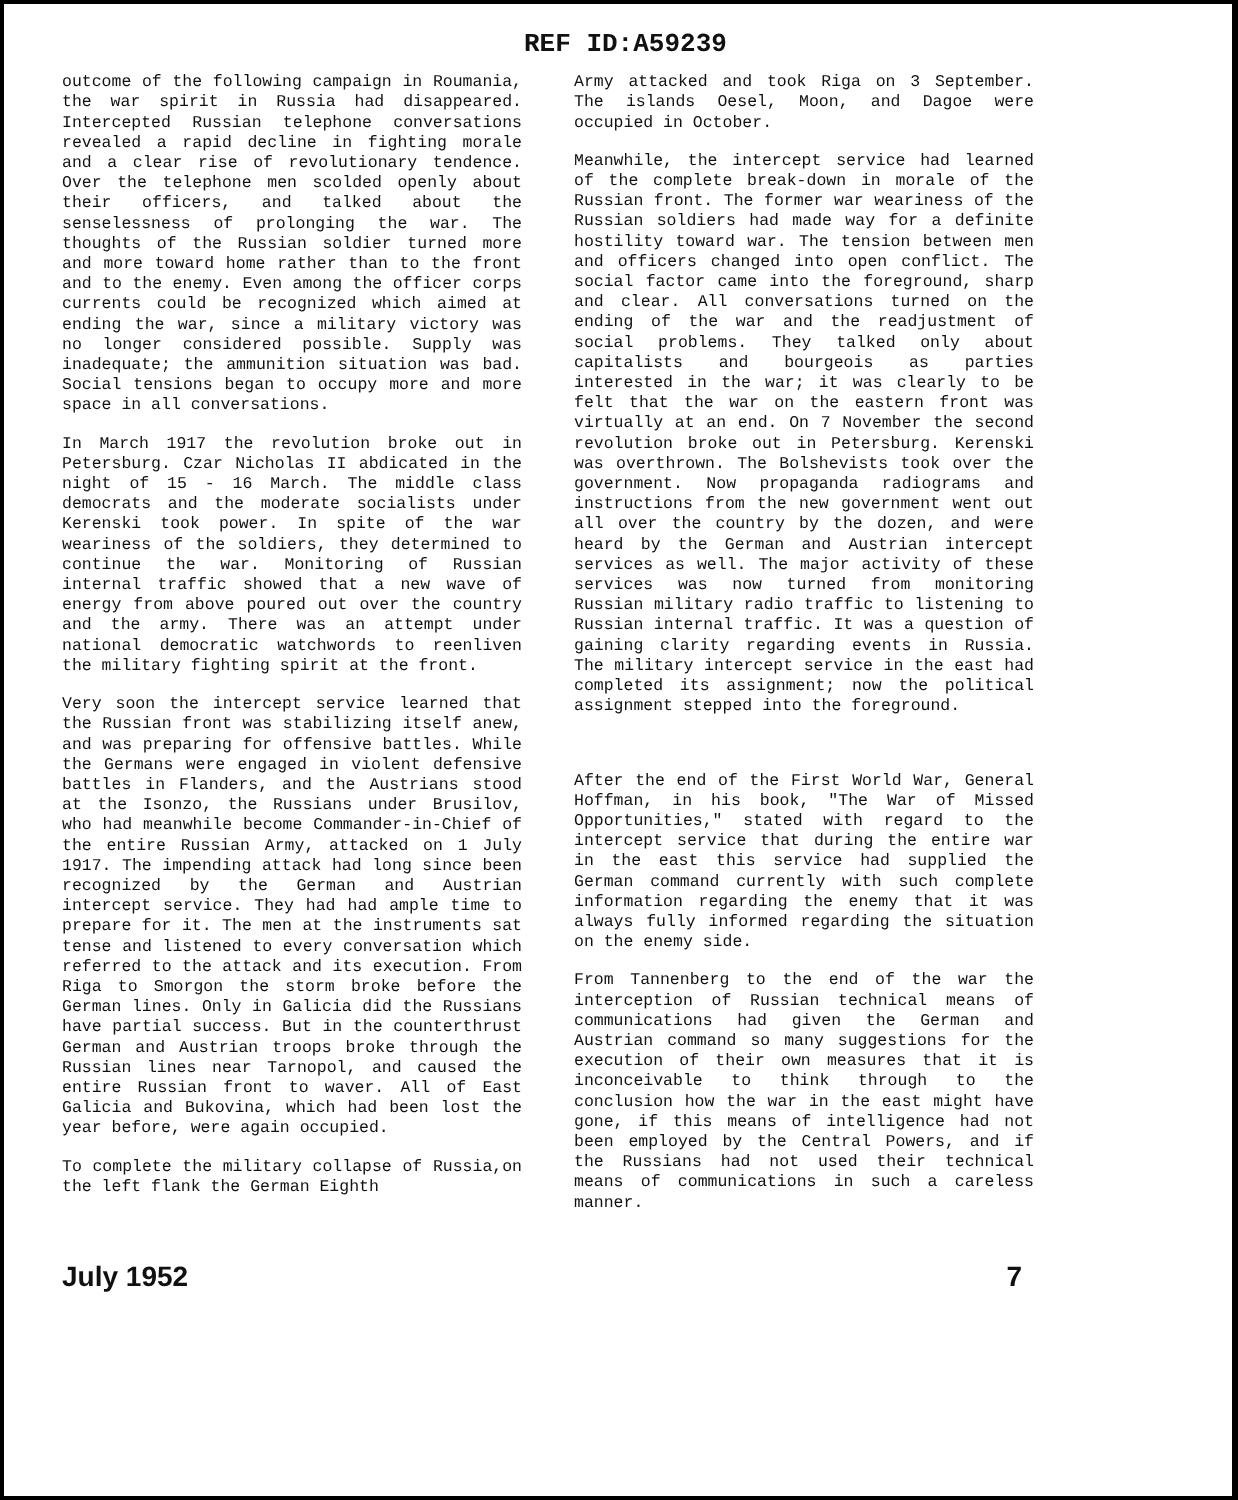REF ID:A59239
outcome of the following campaign in Roumania, the war spirit in Russia had disappeared. Intercepted Russian telephone conversations revealed a rapid decline in fighting morale and a clear rise of revolutionary tendence. Over the telephone men scolded openly about their officers, and talked about the senselessness of prolonging the war. The thoughts of the Russian soldier turned more and more toward home rather than to the front and to the enemy. Even among the officer corps currents could be recognized which aimed at ending the war, since a military victory was no longer considered possible. Supply was inadequate; the ammunition situation was bad. Social tensions began to occupy more and more space in all conversations.
In March 1917 the revolution broke out in Petersburg. Czar Nicholas II abdicated in the night of 15 - 16 March. The middle class democrats and the moderate socialists under Kerenski took power. In spite of the war weariness of the soldiers, they determined to continue the war. Monitoring of Russian internal traffic showed that a new wave of energy from above poured out over the country and the army. There was an attempt under national democratic watchwords to reenliven the military fighting spirit at the front.
Very soon the intercept service learned that the Russian front was stabilizing itself anew, and was preparing for offensive battles. While the Germans were engaged in violent defensive battles in Flanders, and the Austrians stood at the Isonzo, the Russians under Brusilov, who had meanwhile become Commander-in-Chief of the entire Russian Army, attacked on 1 July 1917. The impending attack had long since been recognized by the German and Austrian intercept service. They had had ample time to prepare for it. The men at the instruments sat tense and listened to every conversation which referred to the attack and its execution. From Riga to Smorgon the storm broke before the German lines. Only in Galicia did the Russians have partial success. But in the counterthrust German and Austrian troops broke through the Russian lines near Tarnopol, and caused the entire Russian front to waver. All of East Galicia and Bukovina, which had been lost the year before, were again occupied.
To complete the military collapse of Russia,on the left flank the German Eighth
Army attacked and took Riga on 3 September. The islands Oesel, Moon, and Dagoe were occupied in October.
Meanwhile, the intercept service had learned of the complete break-down in morale of the Russian front. The former war weariness of the Russian soldiers had made way for a definite hostility toward war. The tension between men and officers changed into open conflict. The social factor came into the foreground, sharp and clear. All conversations turned on the ending of the war and the readjustment of social problems. They talked only about capitalists and bourgeois as parties interested in the war; it was clearly to be felt that the war on the eastern front was virtually at an end. On 7 November the second revolution broke out in Petersburg. Kerenski was overthrown. The Bolshevists took over the government. Now propaganda radiograms and instructions from the new government went out all over the country by the dozen, and were heard by the German and Austrian intercept services as well. The major activity of these services was now turned from monitoring Russian military radio traffic to listening to Russian internal traffic. It was a question of gaining clarity regarding events in Russia. The military intercept service in the east had completed its assignment; now the political assignment stepped into the foreground.
After the end of the First World War, General Hoffman, in his book, "The War of Missed Opportunities," stated with regard to the intercept service that during the entire war in the east this service had supplied the German command currently with such complete information regarding the enemy that it was always fully informed regarding the situation on the enemy side.
From Tannenberg to the end of the war the interception of Russian technical means of communications had given the German and Austrian command so many suggestions for the execution of their own measures that it is inconceivable to think through to the conclusion how the war in the east might have gone, if this means of intelligence had not been employed by the Central Powers, and if the Russians had not used their technical means of communications in such a careless manner.
July 1952 7